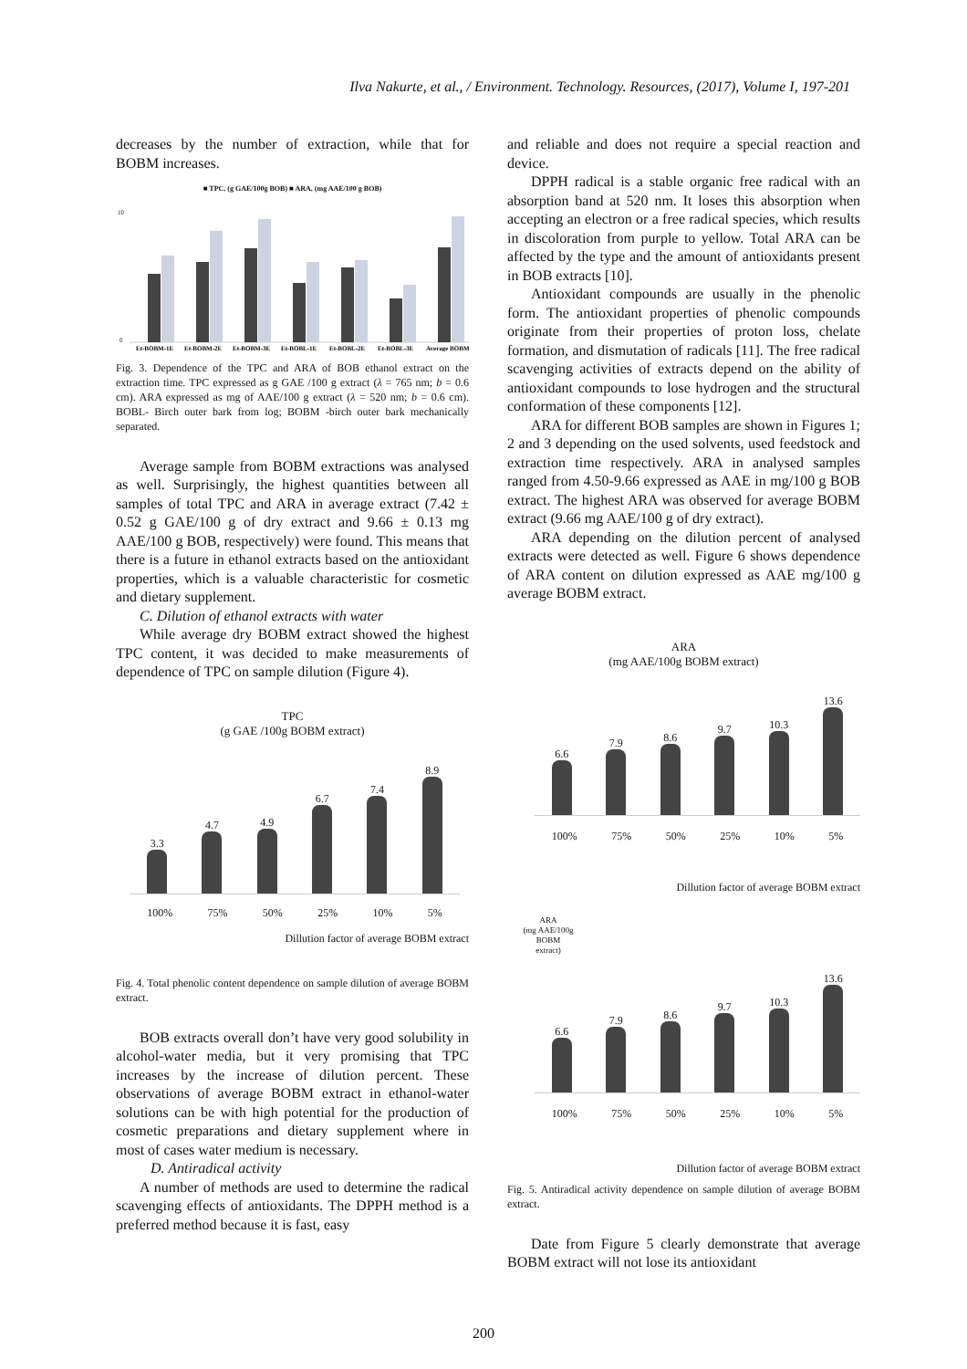Ilva Nakurte, et al., / Environment. Technology. Resources, (2017), Volume I, 197-201
decreases by the number of extraction, while that for BOBM increases.
■ TPC, (g GAE/100g BOB) ■ ARA, (mg AAE/100 g BOB)
10
0
Et-BOBM-1E
Et-BOBM-2E
Et-BOBM-3E
Et-BOBL-1E
Et-BOBL-2E
Et-BOBL-3E
Average BOBM
Fig. 3. Dependence of the TPC and ARA of BOB ethanol extract on the extraction time. TPC expressed as g GAE /100 g extract (λ = 765 nm; b = 0.6 cm). ARA expressed as mg of AAE/100 g extract (λ = 520 nm; b = 0.6 cm). BOBL- Birch outer bark from log; BOBM -birch outer bark mechanically separated.
Average sample from BOBM extractions was analysed as well. Surprisingly, the highest quantities between all samples of total TPC and ARA in average extract (7.42 ± 0.52 g GAE/100 g of dry extract and 9.66 ± 0.13 mg AAE/100 g BOB, respectively) were found. This means that there is a future in ethanol extracts based on the antioxidant properties, which is a valuable characteristic for cosmetic and dietary supplement.
C. Dilution of ethanol extracts with water
While average dry BOBM extract showed the highest TPC content, it was decided to make measurements of dependence of TPC on sample dilution (Figure 4).
TPC
(g GAE /100g BOBM extract)
3.3
4.7
4.9
6.7
7.4
8.9
100% 75% 50% 25% 10% 5%
Dillution factor of average BOBM extract
Fig. 4. Total phenolic content dependence on sample dilution of average BOBM extract.
BOB extracts overall don’t have very good solubility in alcohol-water media, but it very promising that TPC increases by the increase of dilution percent. These observations of average BOBM extract in ethanol-water solutions can be with high potential for the production of cosmetic preparations and dietary supplement where in most of cases water medium is necessary.
D. Antiradical activity
A number of methods are used to determine the radical scavenging effects of antioxidants. The DPPH method is a preferred method because it is fast, easy
and reliable and does not require a special reaction and device.
DPPH radical is a stable organic free radical with an absorption band at 520 nm. It loses this absorption when accepting an electron or a free radical species, which results in discoloration from purple to yellow. Total ARA can be affected by the type and the amount of antioxidants present in BOB extracts [10].
Antioxidant compounds are usually in the phenolic form. The antioxidant properties of phenolic compounds originate from their properties of proton loss, chelate formation, and dismutation of radicals [11]. The free radical scavenging activities of extracts depend on the ability of antioxidant compounds to lose hydrogen and the structural conformation of these components [12].
ARA for different BOB samples are shown in Figures 1; 2 and 3 depending on the used solvents, used feedstock and extraction time respectively. ARA in analysed samples ranged from 4.50-9.66 expressed as AAE in mg/100 g BOB extract. The highest ARA was observed for average BOBM extract (9.66 mg AAE/100 g of dry extract).
ARA depending on the dilution percent of analysed extracts were detected as well. Figure 6 shows dependence of ARA content on dilution expressed as AAE mg/100 g average BOBM extract.
ARA
(mg AAE/100g BOBM extract)
6.6
7.9
8.6
9.7
10.3
13.6
100% 75% 50% 25% 10% 5%
Dillution factor of average BOBM extract
ARA
(mg AAE/100g
BOBM
extract)
6.6
7.9
8.6
9.7
10.3
13.6
100% 75% 50% 25% 10% 5%
Dillution factor of average BOBM extract
Fig. 5. Antiradical activity dependence on sample dilution of average BOBM extract.
Date from Figure 5 clearly demonstrate that average BOBM extract will not lose its antioxidant
200